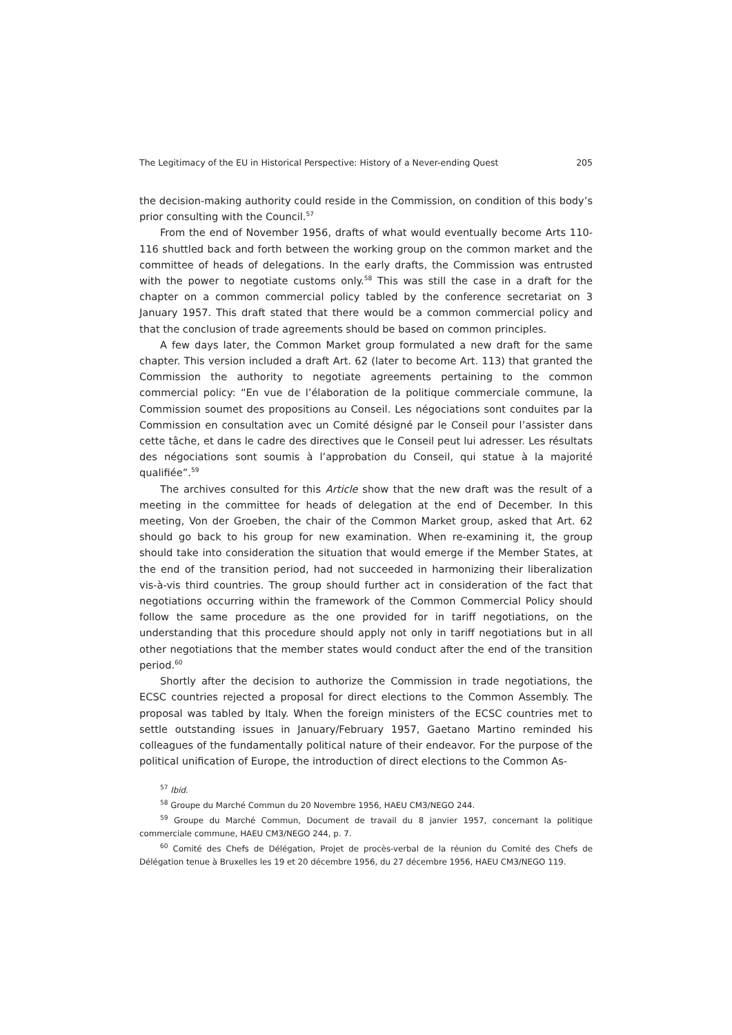The Legitimacy of the EU in Historical Perspective: History of a Never-ending Quest 205
the decision-making authority could reside in the Commission, on condition of this body’s prior consulting with the Council.<sup>57</sup>
From the end of November 1956, drafts of what would eventually become Arts 110-116 shuttled back and forth between the working group on the common market and the committee of heads of delegations. In the early drafts, the Commission was entrusted with the power to negotiate customs only.<sup>58</sup> This was still the case in a draft for the chapter on a common commercial policy tabled by the conference secretariat on 3 January 1957. This draft stated that there would be a common commercial policy and that the conclusion of trade agreements should be based on common principles.
A few days later, the Common Market group formulated a new draft for the same chapter. This version included a draft Art. 62 (later to become Art. 113) that granted the Commission the authority to negotiate agreements pertaining to the common commercial policy: “En vue de l’élaboration de la politique commerciale commune, la Commission soumet des propositions au Conseil. Les négociations sont conduites par la Commission en consultation avec un Comité désigné par le Conseil pour l’assister dans cette tâche, et dans le cadre des directives que le Conseil peut lui adresser. Les résultats des négociations sont soumis à l’approbation du Conseil, qui statue à la majorité qualifiée”.<sup>59</sup>
The archives consulted for this Article show that the new draft was the result of a meeting in the committee for heads of delegation at the end of December. In this meeting, Von der Groeben, the chair of the Common Market group, asked that Art. 62 should go back to his group for new examination. When re-examining it, the group should take into consideration the situation that would emerge if the Member States, at the end of the transition period, had not succeeded in harmonizing their liberalization vis-à-vis third countries. The group should further act in consideration of the fact that negotiations occurring within the framework of the Common Commercial Policy should follow the same procedure as the one provided for in tariff negotiations, on the understanding that this procedure should apply not only in tariff negotiations but in all other negotiations that the member states would conduct after the end of the transition period.<sup>60</sup>
Shortly after the decision to authorize the Commission in trade negotiations, the ECSC countries rejected a proposal for direct elections to the Common Assembly. The proposal was tabled by Italy. When the foreign ministers of the ECSC countries met to settle outstanding issues in January/February 1957, Gaetano Martino reminded his colleagues of the fundamentally political nature of their endeavor. For the purpose of the political unification of Europe, the introduction of direct elections to the Common As-
<sup>57</sup> Ibid.
<sup>58</sup> Groupe du Marché Commun du 20 Novembre 1956, HAEU CM3/NEGO 244.
<sup>59</sup> Groupe du Marché Commun, Document de travail du 8 janvier 1957, concernant la politique commerciale commune, HAEU CM3/NEGO 244, p. 7.
<sup>60</sup> Comité des Chefs de Délégation, Projet de procès-verbal de la réunion du Comité des Chefs de Délégation tenue à Bruxelles les 19 et 20 décembre 1956, du 27 décembre 1956, HAEU CM3/NEGO 119.